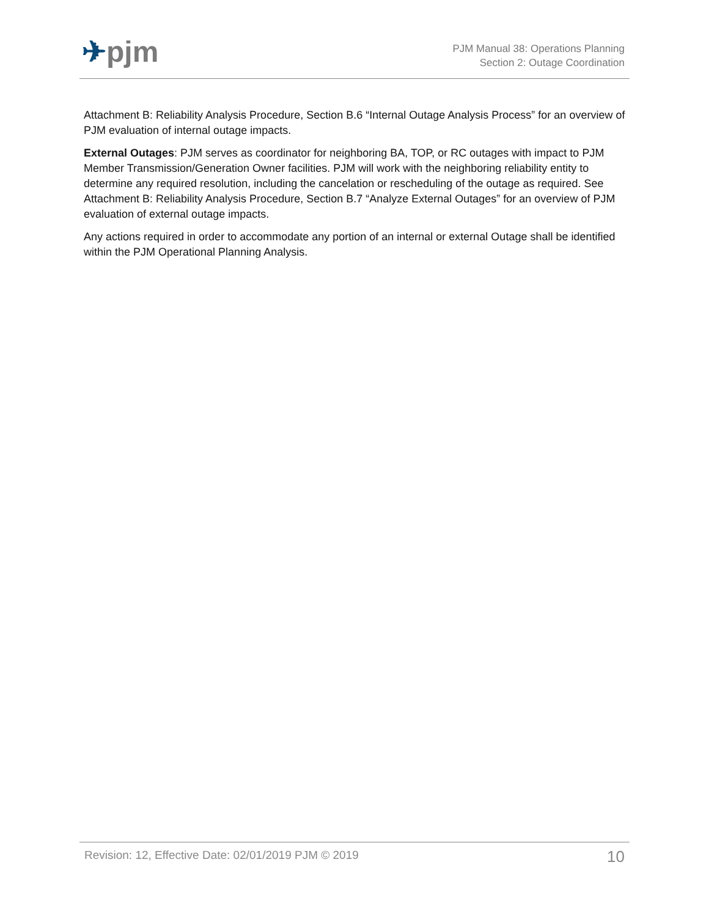✈pjm
PJM Manual 38: Operations Planning
Section 2: Outage Coordination
Attachment B: Reliability Analysis Procedure, Section B.6 “Internal Outage Analysis Process” for an overview of PJM evaluation of internal outage impacts.
External Outages: PJM serves as coordinator for neighboring BA, TOP, or RC outages with impact to PJM Member Transmission/Generation Owner facilities. PJM will work with the neighboring reliability entity to determine any required resolution, including the cancelation or rescheduling of the outage as required. See Attachment B: Reliability Analysis Procedure, Section B.7 “Analyze External Outages” for an overview of PJM evaluation of external outage impacts.
Any actions required in order to accommodate any portion of an internal or external Outage shall be identified within the PJM Operational Planning Analysis.
Revision: 12, Effective Date: 02/01/2019 PJM © 2019 10